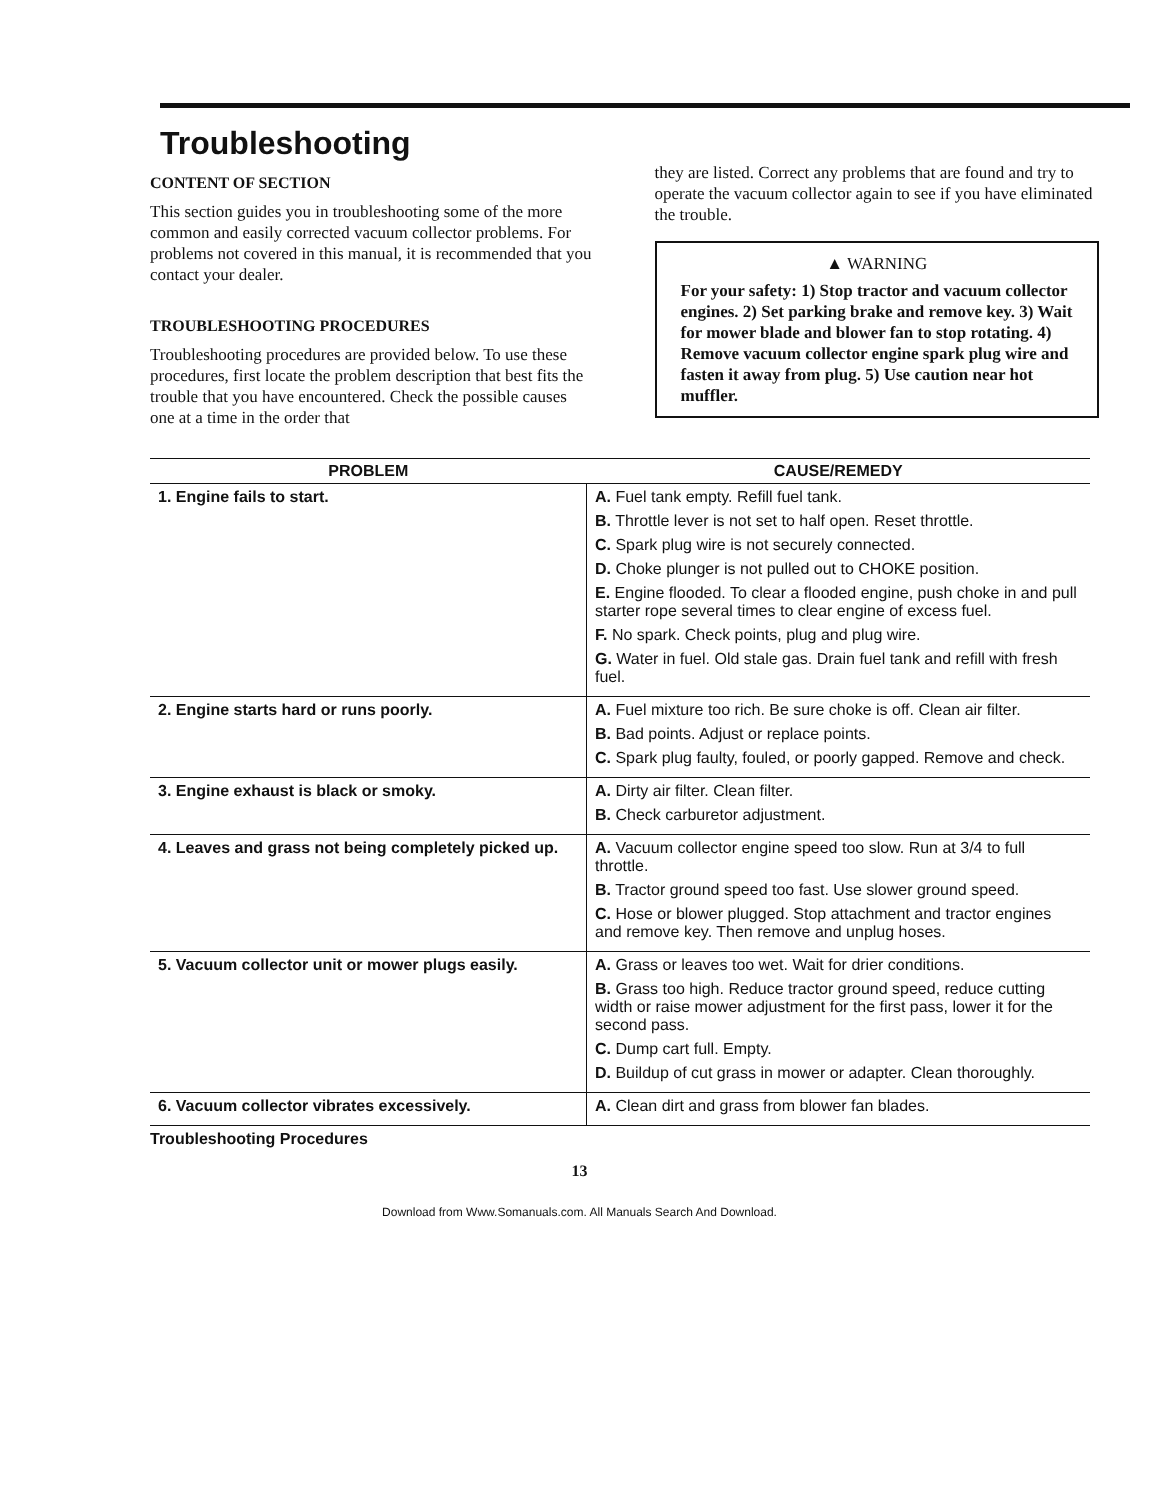Troubleshooting
CONTENT OF SECTION
This section guides you in troubleshooting some of the more common and easily corrected vacuum collector problems. For problems not covered in this manual, it is recommended that you contact your dealer.
TROUBLESHOOTING PROCEDURES
Troubleshooting procedures are provided below. To use these procedures, first locate the problem description that best fits the trouble that you have encountered. Check the possible causes one at a time in the order that
they are listed. Correct any problems that are found and try to operate the vacuum collector again to see if you have eliminated the trouble.
▲ WARNING
For your safety: 1) Stop tractor and vacuum collector engines. 2) Set parking brake and remove key. 3) Wait for mower blade and blower fan to stop rotating. 4) Remove vacuum collector engine spark plug wire and fasten it away from plug. 5) Use caution near hot muffler.
| PROBLEM | CAUSE/REMEDY |
| --- | --- |
| 1. Engine fails to start. | A. Fuel tank empty. Refill fuel tank. B. Throttle lever is not set to half open. Reset throttle. C. Spark plug wire is not securely connected. D. Choke plunger is not pulled out to CHOKE position. E. Engine flooded. To clear a flooded engine, push choke in and pull starter rope several times to clear engine of excess fuel. F. No spark. Check points, plug and plug wire. G. Water in fuel. Old stale gas. Drain fuel tank and refill with fresh fuel. |
| 2. Engine starts hard or runs poorly. | A. Fuel mixture too rich. Be sure choke is off. Clean air filter. B. Bad points. Adjust or replace points. C. Spark plug faulty, fouled, or poorly gapped. Remove and check. |
| 3. Engine exhaust is black or smoky. | A. Dirty air filter. Clean filter. B. Check carburetor adjustment. |
| 4. Leaves and grass not being completely picked up. | A. Vacuum collector engine speed too slow. Run at 3/4 to full throttle. B. Tractor ground speed too fast. Use slower ground speed. C. Hose or blower plugged. Stop attachment and tractor engines and remove key. Then remove and unplug hoses. |
| 5. Vacuum collector unit or mower plugs easily. | A. Grass or leaves too wet. Wait for drier conditions. B. Grass too high. Reduce tractor ground speed, reduce cutting width or raise mower adjustment for the first pass, lower it for the second pass. C. Dump cart full. Empty. D. Buildup of cut grass in mower or adapter. Clean thoroughly. |
| 6. Vacuum collector vibrates excessively. | A. Clean dirt and grass from blower fan blades. |
Troubleshooting Procedures
13
Download from Www.Somanuals.com. All Manuals Search And Download.